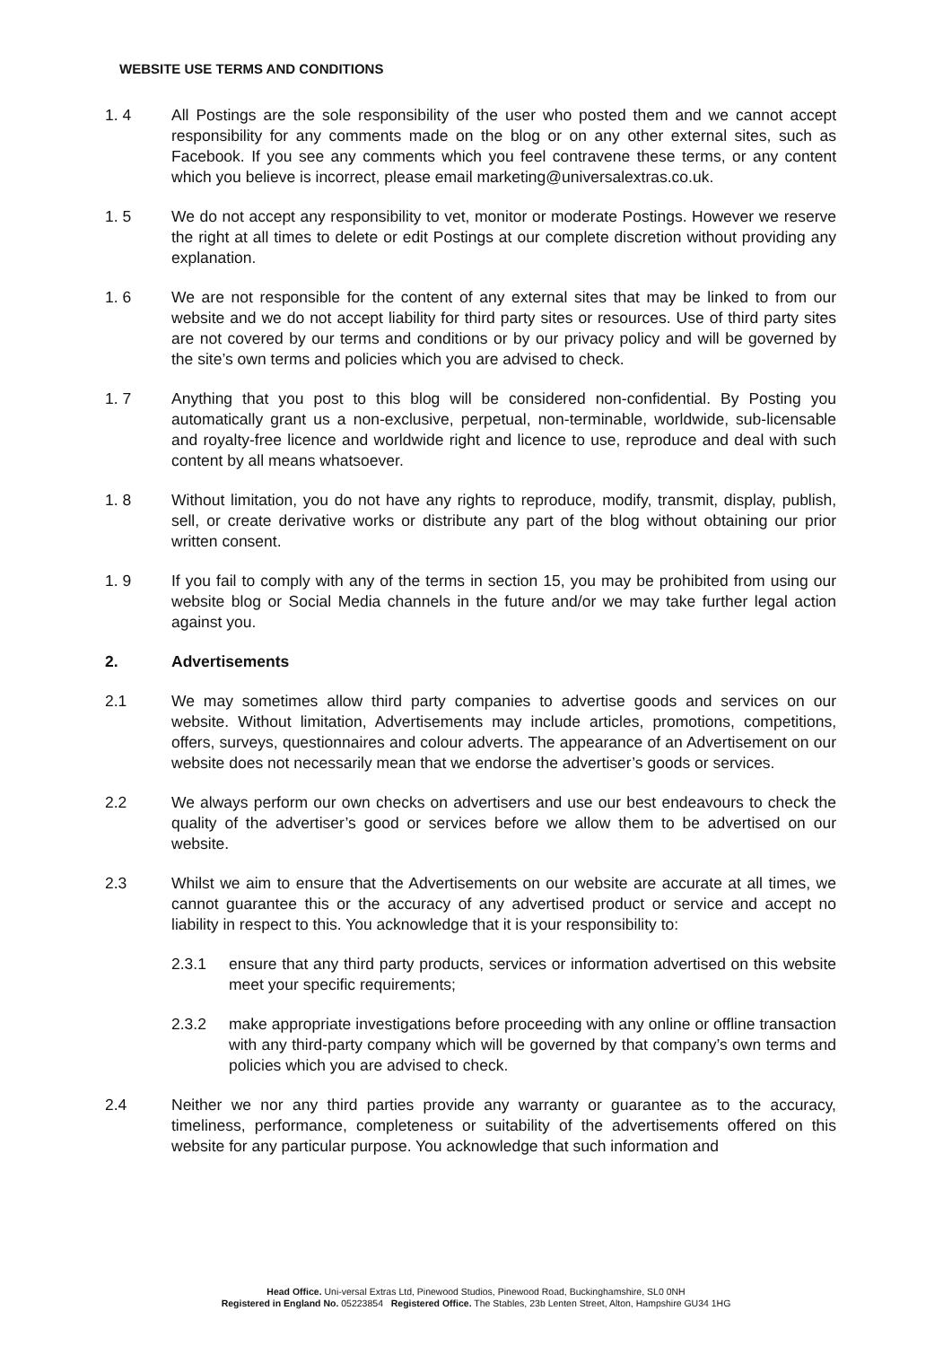WEBSITE USE TERMS AND CONDITIONS
1. 4 All Postings are the sole responsibility of the user who posted them and we cannot accept responsibility for any comments made on the blog or on any other external sites, such as Facebook. If you see any comments which you feel contravene these terms, or any content which you believe is incorrect, please email marketing@universalextras.co.uk.
1. 5 We do not accept any responsibility to vet, monitor or moderate Postings. However we reserve the right at all times to delete or edit Postings at our complete discretion without providing any explanation.
1. 6 We are not responsible for the content of any external sites that may be linked to from our website and we do not accept liability for third party sites or resources. Use of third party sites are not covered by our terms and conditions or by our privacy policy and will be governed by the site’s own terms and policies which you are advised to check.
1. 7 Anything that you post to this blog will be considered non-confidential. By Posting you automatically grant us a non-exclusive, perpetual, non-terminable, worldwide, sub-licensable and royalty-free licence and worldwide right and licence to use, reproduce and deal with such content by all means whatsoever.
1. 8 Without limitation, you do not have any rights to reproduce, modify, transmit, display, publish, sell, or create derivative works or distribute any part of the blog without obtaining our prior written consent.
1. 9 If you fail to comply with any of the terms in section 15, you may be prohibited from using our website blog or Social Media channels in the future and/or we may take further legal action against you.
2. Advertisements
2.1 We may sometimes allow third party companies to advertise goods and services on our website. Without limitation, Advertisements may include articles, promotions, competitions, offers, surveys, questionnaires and colour adverts. The appearance of an Advertisement on our website does not necessarily mean that we endorse the advertiser’s goods or services.
2.2 We always perform our own checks on advertisers and use our best endeavours to check the quality of the advertiser’s good or services before we allow them to be advertised on our website.
2.3 Whilst we aim to ensure that the Advertisements on our website are accurate at all times, we cannot guarantee this or the accuracy of any advertised product or service and accept no liability in respect to this. You acknowledge that it is your responsibility to:
2.3.1 ensure that any third party products, services or information advertised on this website meet your specific requirements;
2.3.2 make appropriate investigations before proceeding with any online or offline transaction with any third-party company which will be governed by that company’s own terms and policies which you are advised to check.
2.4 Neither we nor any third parties provide any warranty or guarantee as to the accuracy, timeliness, performance, completeness or suitability of the advertisements offered on this website for any particular purpose. You acknowledge that such information and
Head Office. Uni-versal Extras Ltd, Pinewood Studios, Pinewood Road, Buckinghamshire, SL0 0NH
Registered in England No. 05223854 Registered Office. The Stables, 23b Lenten Street, Alton, Hampshire GU34 1HG